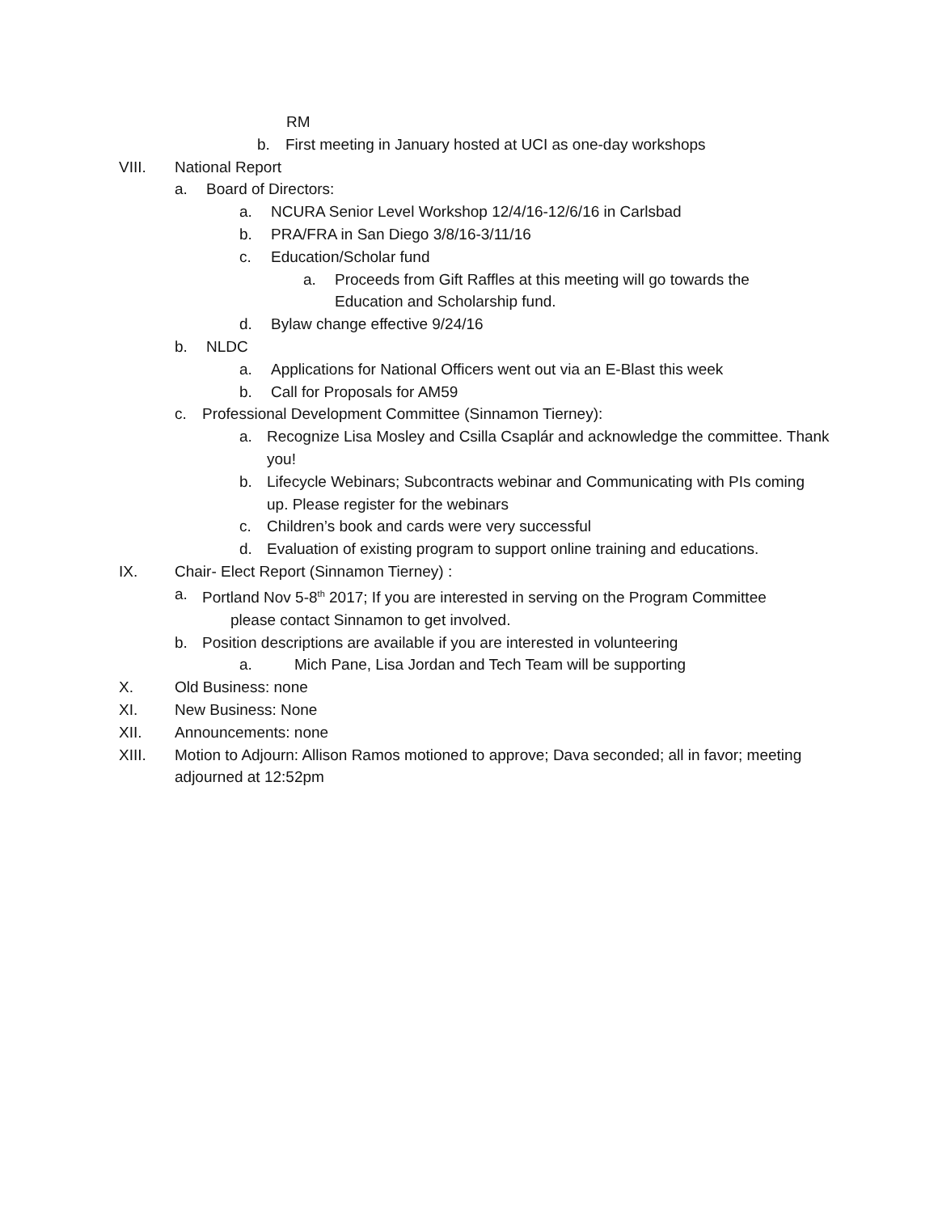RM
b. First meeting in January hosted at UCI as one-day workshops
VIII. National Report
a. Board of Directors:
a. NCURA Senior Level Workshop 12/4/16-12/6/16 in Carlsbad
b. PRA/FRA in San Diego 3/8/16-3/11/16
c. Education/Scholar fund
a. Proceeds from Gift Raffles at this meeting will go towards the Education and Scholarship fund.
d. Bylaw change effective 9/24/16
b. NLDC
a. Applications for National Officers went out via an E-Blast this week
b. Call for Proposals for AM59
c. Professional Development Committee (Sinnamon Tierney):
a. Recognize Lisa Mosley and Csilla Csaplár and acknowledge the committee. Thank you!
b. Lifecycle Webinars; Subcontracts webinar and Communicating with PIs coming up. Please register for the webinars
c. Children’s book and cards were very successful
d. Evaluation of existing program to support online training and educations.
IX. Chair- Elect Report (Sinnamon Tierney) :
a. Portland Nov 5-8<sup>th</sup> 2017; If you are interested in serving on the Program Committee
please contact Sinnamon to get involved.
b. Position descriptions are available if you are interested in volunteering
a. Mich Pane, Lisa Jordan and Tech Team will be supporting
X. Old Business: none
XI. New Business: None
XII. Announcements: none
XIII. Motion to Adjourn: Allison Ramos motioned to approve; Dava seconded; all in favor; meeting adjourned at 12:52pm